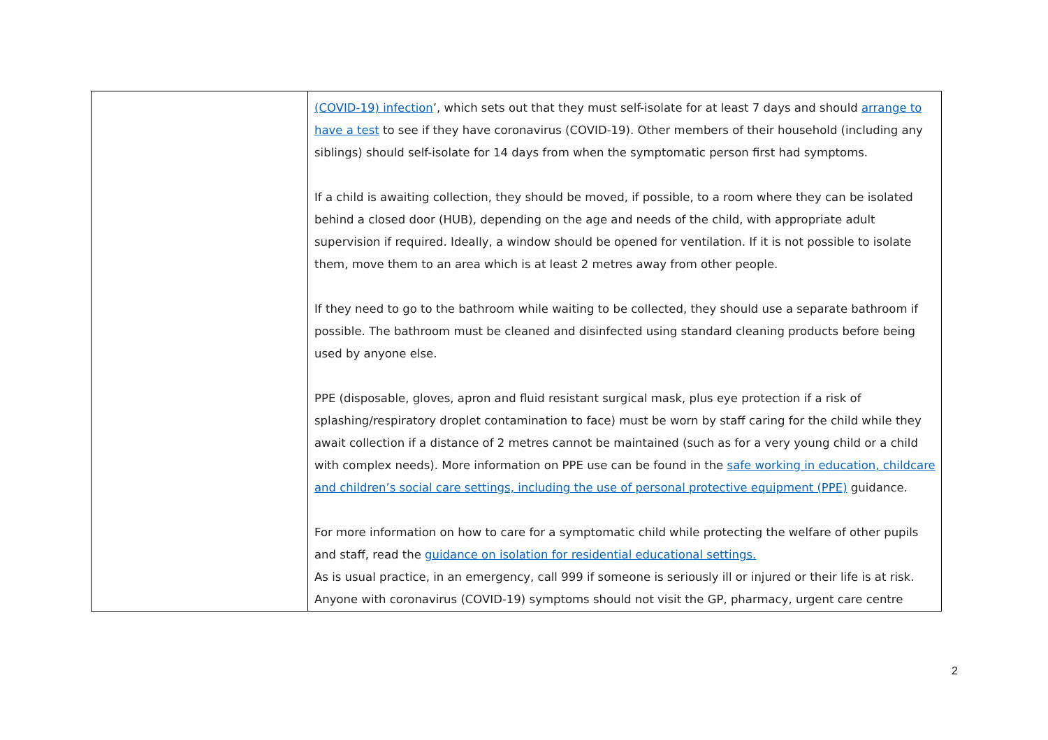| | (COVID-19) infection ’, which sets out that they must self-isolate for at least 7 days and should arrange to have a test to see if they have coronavirus (COVID-19). Other members of their household (including any siblings) should self-isolate for 14 days from when the symptomatic person first had symptoms. If a child is awaiting collection, they should be moved, if possible, to a room where they can be isolated behind a closed door (HUB), depending on the age and needs of the child, with appropriate adult supervision if required. Ideally, a window should be opened for ventilation. If it is not possible to isolate them, move them to an area which is at least 2 metres away from other people. If they need to go to the bathroom while waiting to be collected, they should use a separate bathroom if possible. The bathroom must be cleaned and disinfected using standard cleaning products before being used by anyone else. PPE (disposable, gloves, apron and fluid resistant surgical mask, plus eye protection if a risk of splashing/respiratory droplet contamination to face) must be worn by staff caring for the child while they await collection if a distance of 2 metres cannot be maintained (such as for a very young child or a child with complex needs). More information on PPE use can be found in the safe working in education, childcare and children’s social care settings, including the use of personal protective equipment (PPE) guidance. For more information on how to care for a symptomatic child while protecting the welfare of other pupils and staff, read the guidance on isolation for residential educational settings. As is usual practice, in an emergency, call 999 if someone is seriously ill or injured or their life is at risk. Anyone with coronavirus (COVID-19) symptoms should not visit the GP, pharmacy, urgent care centre |
2